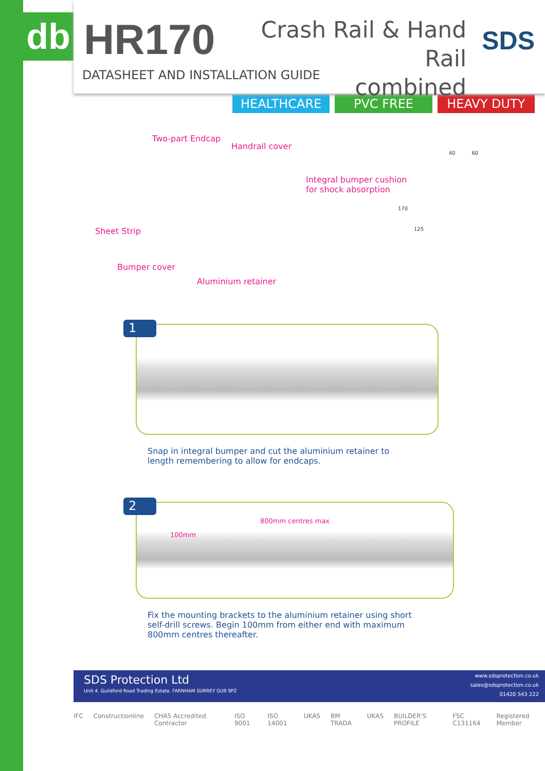db
HR170
Crash Rail & Hand Rail
combined
SDS
DATASHEET AND INSTALLATION GUIDE
HEALTHCARE PVC FREE HEAVY DUTY
Two-part Endcap
Handrail cover
Integral bumper cushion
for shock absorption
Sheet Strip
Bumper cover
Aluminium retainer
40 60
170
125
1
Snap in integral bumper and cut the aluminium retainer to length remembering to allow for endcaps.
2
100mm
800mm centres max
Fix the mounting brackets to the aluminium retainer using short self-drill screws. Begin 100mm from either end with maximum 800mm centres thereafter.
SDS Protection Ltd
Unit 4. Guildford Road Trading Estate. FARNHAM SURREY GU9 9PZ
www.sdsprotection.co.uk
sales@sdsprotection.co.uk
01420 543 222
IFC Constructionline CHAS Accredited Contractor ISO 9001 ISO 14001 UKAS BM TRADA UKAS BUILDER'S PROFILE FSC C131164 Registered Member